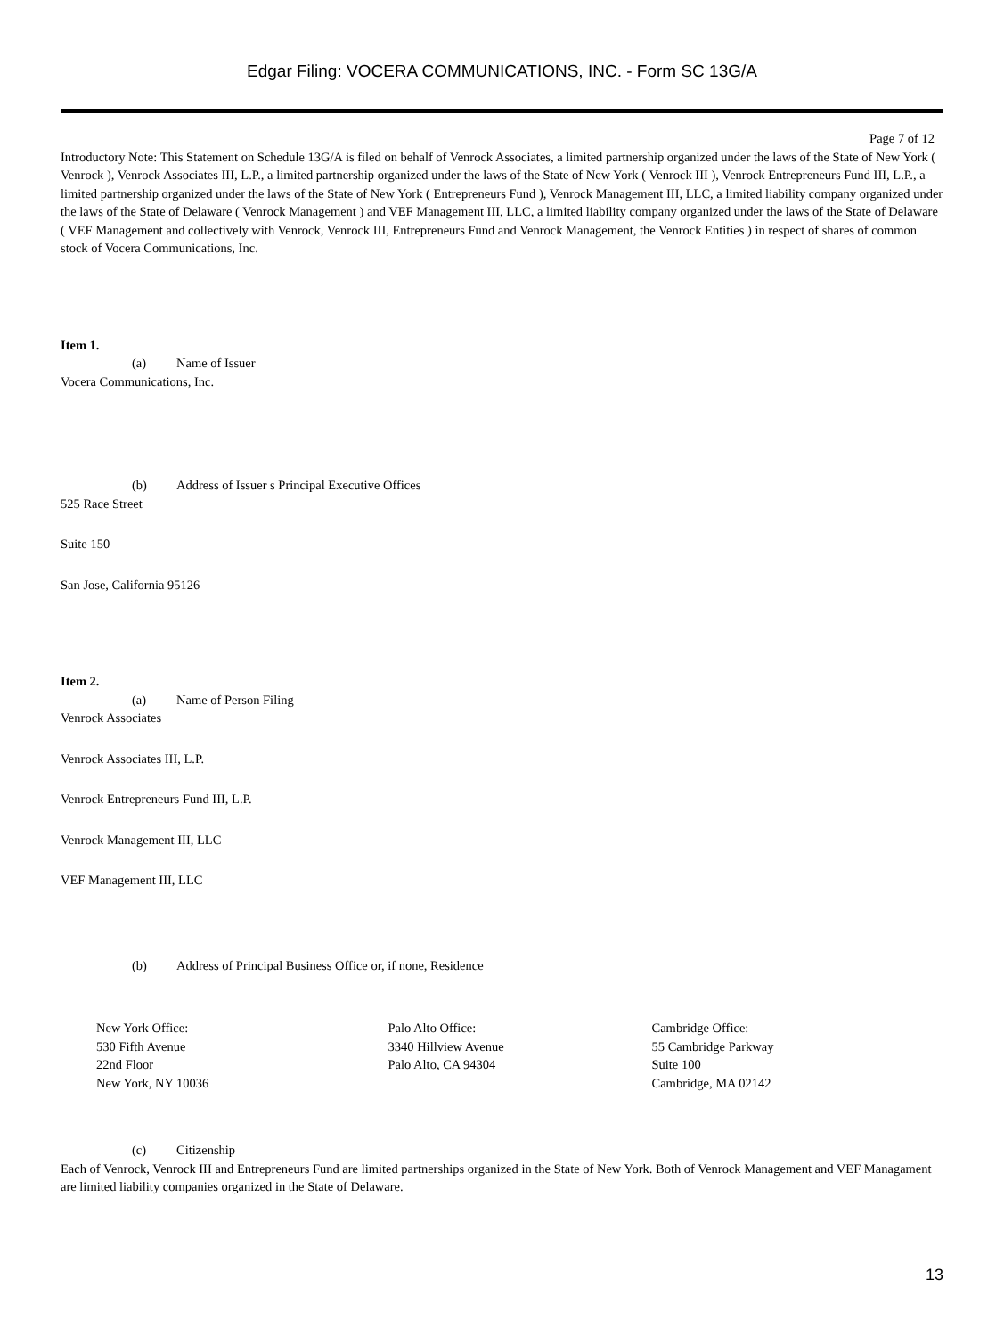Edgar Filing: VOCERA COMMUNICATIONS, INC. - Form SC 13G/A
Page 7 of 12
Introductory Note: This Statement on Schedule 13G/A is filed on behalf of Venrock Associates, a limited partnership organized under the laws of the State of New York ( Venrock ), Venrock Associates III, L.P., a limited partnership organized under the laws of the State of New York ( Venrock III ), Venrock Entrepreneurs Fund III, L.P., a limited partnership organized under the laws of the State of New York ( Entrepreneurs Fund ), Venrock Management III, LLC, a limited liability company organized under the laws of the State of Delaware ( Venrock Management ) and VEF Management III, LLC, a limited liability company organized under the laws of the State of Delaware ( VEF Management and collectively with Venrock, Venrock III, Entrepreneurs Fund and Venrock Management, the Venrock Entities ) in respect of shares of common stock of Vocera Communications, Inc.
Item 1.
(a) Name of Issuer
Vocera Communications, Inc.
(b) Address of Issuer s Principal Executive Offices
525 Race Street
Suite 150
San Jose, California 95126
Item 2.
(a) Name of Person Filing
Venrock Associates
Venrock Associates III, L.P.
Venrock Entrepreneurs Fund III, L.P.
Venrock Management III, LLC
VEF Management III, LLC
(b) Address of Principal Business Office or, if none, Residence
New York Office:
530 Fifth Avenue
22nd Floor
New York, NY 10036
Palo Alto Office:
3340 Hillview Avenue
Palo Alto, CA 94304
Cambridge Office:
55 Cambridge Parkway
Suite 100
Cambridge, MA 02142
(c) Citizenship
Each of Venrock, Venrock III and Entrepreneurs Fund are limited partnerships organized in the State of New York. Both of Venrock Management and VEF Managament are limited liability companies organized in the State of Delaware.
13